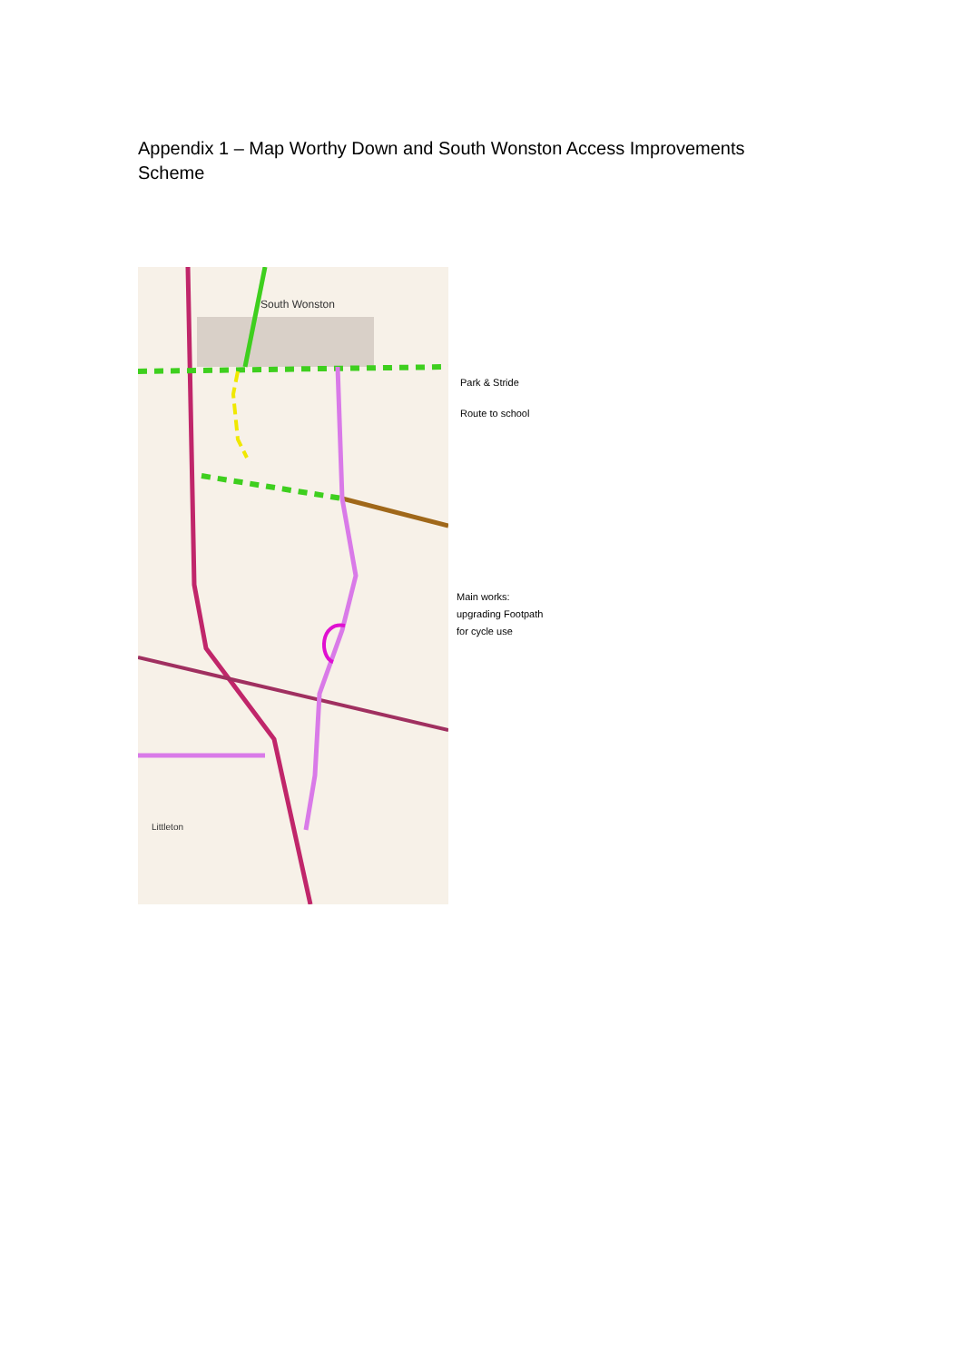Appendix 1 – Map Worthy Down and South Wonston Access Improvements Scheme
South Wonston
Littleton
Park & Stride
Route to school
Main works:
upgrading Footpath
for cycle use